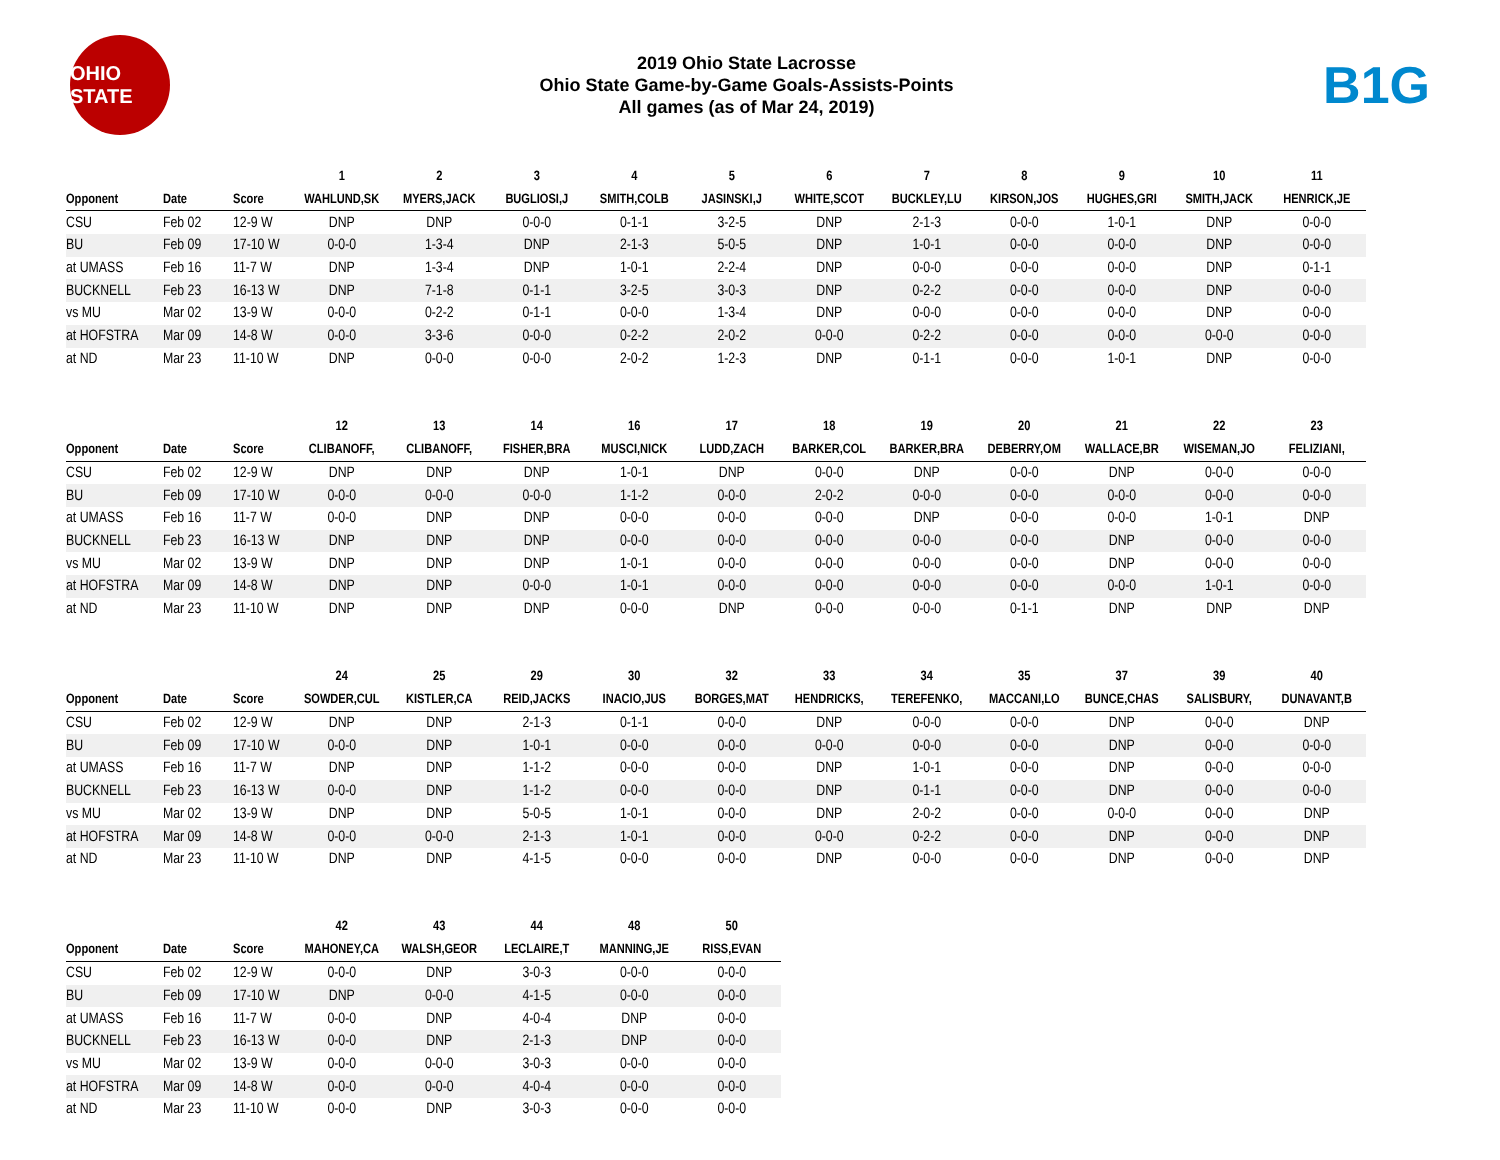OHIO STATE
2019 Ohio State Lacrosse
Ohio State Game-by-Game Goals-Assists-Points
All games (as of Mar 24, 2019)
B1G
| | | | 1 | 2 | 3 | 4 | 5 | 6 | 7 | 8 | 9 | 10 | 11 |
| --- | --- | --- | --- | --- | --- | --- | --- | --- | --- | --- | --- | --- | --- |
| Opponent | Date | Score | WAHLUND,SK | MYERS,JACK | BUGLIOSI,J | SMITH,COLB | JASINSKI,J | WHITE,SCOT | BUCKLEY,LU | KIRSON,JOS | HUGHES,GRI | SMITH,JACK | HENRICK,JE |
| CSU | Feb 02 | 12-9 W | DNP | DNP | 0-0-0 | 0-1-1 | 3-2-5 | DNP | 2-1-3 | 0-0-0 | 1-0-1 | DNP | 0-0-0 |
| BU | Feb 09 | 17-10 W | 0-0-0 | 1-3-4 | DNP | 2-1-3 | 5-0-5 | DNP | 1-0-1 | 0-0-0 | 0-0-0 | DNP | 0-0-0 |
| at UMASS | Feb 16 | 11-7 W | DNP | 1-3-4 | DNP | 1-0-1 | 2-2-4 | DNP | 0-0-0 | 0-0-0 | 0-0-0 | DNP | 0-1-1 |
| BUCKNELL | Feb 23 | 16-13 W | DNP | 7-1-8 | 0-1-1 | 3-2-5 | 3-0-3 | DNP | 0-2-2 | 0-0-0 | 0-0-0 | DNP | 0-0-0 |
| vs MU | Mar 02 | 13-9 W | 0-0-0 | 0-2-2 | 0-1-1 | 0-0-0 | 1-3-4 | DNP | 0-0-0 | 0-0-0 | 0-0-0 | DNP | 0-0-0 |
| at HOFSTRA | Mar 09 | 14-8 W | 0-0-0 | 3-3-6 | 0-0-0 | 0-2-2 | 2-0-2 | 0-0-0 | 0-2-2 | 0-0-0 | 0-0-0 | 0-0-0 | 0-0-0 |
| at ND | Mar 23 | 11-10 W | DNP | 0-0-0 | 0-0-0 | 2-0-2 | 1-2-3 | DNP | 0-1-1 | 0-0-0 | 1-0-1 | DNP | 0-0-0 |
| | | | 12 | 13 | 14 | 16 | 17 | 18 | 19 | 20 | 21 | 22 | 23 |
| --- | --- | --- | --- | --- | --- | --- | --- | --- | --- | --- | --- | --- | --- |
| Opponent | Date | Score | CLIBANOFF, | CLIBANOFF, | FISHER,BRA | MUSCI,NICK | LUDD,ZACH | BARKER,COL | BARKER,BRA | DEBERRY,OM | WALLACE,BR | WISEMAN,JO | FELIZIANI, |
| CSU | Feb 02 | 12-9 W | DNP | DNP | DNP | 1-0-1 | DNP | 0-0-0 | DNP | 0-0-0 | DNP | 0-0-0 | 0-0-0 |
| BU | Feb 09 | 17-10 W | 0-0-0 | 0-0-0 | 0-0-0 | 1-1-2 | 0-0-0 | 2-0-2 | 0-0-0 | 0-0-0 | 0-0-0 | 0-0-0 | 0-0-0 |
| at UMASS | Feb 16 | 11-7 W | 0-0-0 | DNP | DNP | 0-0-0 | 0-0-0 | 0-0-0 | DNP | 0-0-0 | 0-0-0 | 1-0-1 | DNP |
| BUCKNELL | Feb 23 | 16-13 W | DNP | DNP | DNP | 0-0-0 | 0-0-0 | 0-0-0 | 0-0-0 | 0-0-0 | DNP | 0-0-0 | 0-0-0 |
| vs MU | Mar 02 | 13-9 W | DNP | DNP | DNP | 1-0-1 | 0-0-0 | 0-0-0 | 0-0-0 | 0-0-0 | DNP | 0-0-0 | 0-0-0 |
| at HOFSTRA | Mar 09 | 14-8 W | DNP | DNP | 0-0-0 | 1-0-1 | 0-0-0 | 0-0-0 | 0-0-0 | 0-0-0 | 0-0-0 | 1-0-1 | 0-0-0 |
| at ND | Mar 23 | 11-10 W | DNP | DNP | DNP | 0-0-0 | DNP | 0-0-0 | 0-0-0 | 0-1-1 | DNP | DNP | DNP |
| | | | 24 | 25 | 29 | 30 | 32 | 33 | 34 | 35 | 37 | 39 | 40 |
| --- | --- | --- | --- | --- | --- | --- | --- | --- | --- | --- | --- | --- | --- |
| Opponent | Date | Score | SOWDER,CUL | KISTLER,CA | REID,JACKS | INACIO,JUS | BORGES,MAT | HENDRICKS, | TEREFENKO, | MACCANI,LO | BUNCE,CHAS | SALISBURY, | DUNAVANT,B |
| CSU | Feb 02 | 12-9 W | DNP | DNP | 2-1-3 | 0-1-1 | 0-0-0 | DNP | 0-0-0 | 0-0-0 | DNP | 0-0-0 | DNP |
| BU | Feb 09 | 17-10 W | 0-0-0 | DNP | 1-0-1 | 0-0-0 | 0-0-0 | 0-0-0 | 0-0-0 | 0-0-0 | DNP | 0-0-0 | 0-0-0 |
| at UMASS | Feb 16 | 11-7 W | DNP | DNP | 1-1-2 | 0-0-0 | 0-0-0 | DNP | 1-0-1 | 0-0-0 | DNP | 0-0-0 | 0-0-0 |
| BUCKNELL | Feb 23 | 16-13 W | 0-0-0 | DNP | 1-1-2 | 0-0-0 | 0-0-0 | DNP | 0-1-1 | 0-0-0 | DNP | 0-0-0 | 0-0-0 |
| vs MU | Mar 02 | 13-9 W | DNP | DNP | 5-0-5 | 1-0-1 | 0-0-0 | DNP | 2-0-2 | 0-0-0 | 0-0-0 | 0-0-0 | DNP |
| at HOFSTRA | Mar 09 | 14-8 W | 0-0-0 | 0-0-0 | 2-1-3 | 1-0-1 | 0-0-0 | 0-0-0 | 0-2-2 | 0-0-0 | DNP | 0-0-0 | DNP |
| at ND | Mar 23 | 11-10 W | DNP | DNP | 4-1-5 | 0-0-0 | 0-0-0 | DNP | 0-0-0 | 0-0-0 | DNP | 0-0-0 | DNP |
| | | | 42 | 43 | 44 | 48 | 50 |
| --- | --- | --- | --- | --- | --- | --- | --- |
| Opponent | Date | Score | MAHONEY,CA | WALSH,GEOR | LECLAIRE,T | MANNING,JE | RISS,EVAN |
| CSU | Feb 02 | 12-9 W | 0-0-0 | DNP | 3-0-3 | 0-0-0 | 0-0-0 |
| BU | Feb 09 | 17-10 W | DNP | 0-0-0 | 4-1-5 | 0-0-0 | 0-0-0 |
| at UMASS | Feb 16 | 11-7 W | 0-0-0 | DNP | 4-0-4 | DNP | 0-0-0 |
| BUCKNELL | Feb 23 | 16-13 W | 0-0-0 | DNP | 2-1-3 | DNP | 0-0-0 |
| vs MU | Mar 02 | 13-9 W | 0-0-0 | 0-0-0 | 3-0-3 | 0-0-0 | 0-0-0 |
| at HOFSTRA | Mar 09 | 14-8 W | 0-0-0 | 0-0-0 | 4-0-4 | 0-0-0 | 0-0-0 |
| at ND | Mar 23 | 11-10 W | 0-0-0 | DNP | 3-0-3 | 0-0-0 | 0-0-0 |